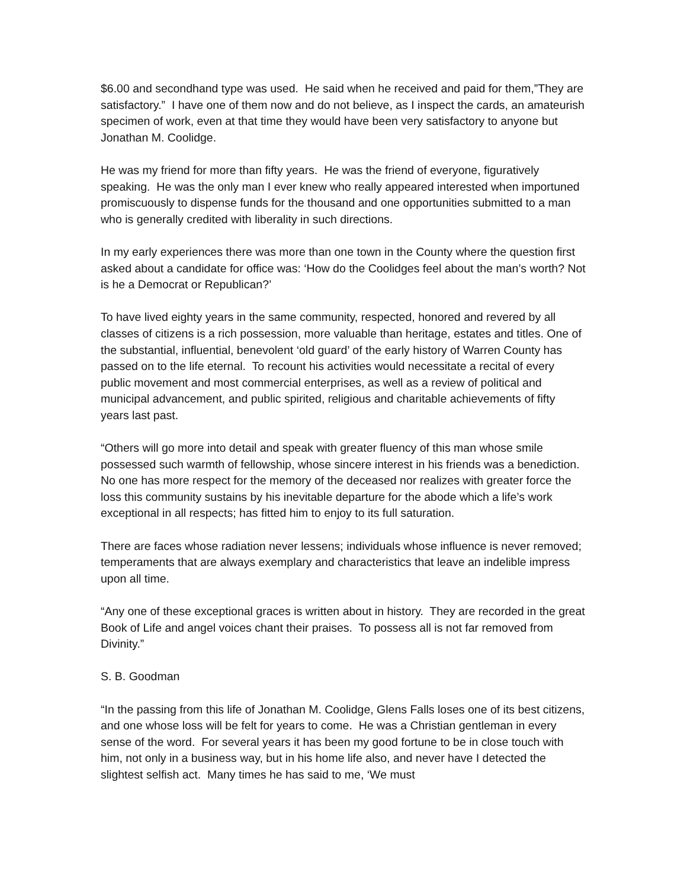$6.00 and secondhand type was used. He said when he received and paid for them,”They are satisfactory.” I have one of them now and do not believe, as I inspect the cards, an amateurish specimen of work, even at that time they would have been very satisfactory to anyone but Jonathan M. Coolidge.
He was my friend for more than fifty years. He was the friend of everyone, figuratively speaking. He was the only man I ever knew who really appeared interested when importuned promiscuously to dispense funds for the thousand and one opportunities submitted to a man who is generally credited with liberality in such directions.
In my early experiences there was more than one town in the County where the question first asked about a candidate for office was: ‘How do the Coolidges feel about the man’s worth? Not is he a Democrat or Republican?’
To have lived eighty years in the same community, respected, honored and revered by all classes of citizens is a rich possession, more valuable than heritage, estates and titles. One of the substantial, influential, benevolent ‘old guard’ of the early history of Warren County has passed on to the life eternal. To recount his activities would necessitate a recital of every public movement and most commercial enterprises, as well as a review of political and municipal advancement, and public spirited, religious and charitable achievements of fifty years last past.
“Others will go more into detail and speak with greater fluency of this man whose smile possessed such warmth of fellowship, whose sincere interest in his friends was a benediction. No one has more respect for the memory of the deceased nor realizes with greater force the loss this community sustains by his inevitable departure for the abode which a life’s work exceptional in all respects; has fitted him to enjoy to its full saturation.
There are faces whose radiation never lessens; individuals whose influence is never removed; temperaments that are always exemplary and characteristics that leave an indelible impress upon all time.
“Any one of these exceptional graces is written about in history. They are recorded in the great Book of Life and angel voices chant their praises. To possess all is not far removed from Divinity.”
S. B. Goodman
“In the passing from this life of Jonathan M. Coolidge, Glens Falls loses one of its best citizens, and one whose loss will be felt for years to come. He was a Christian gentleman in every sense of the word. For several years it has been my good fortune to be in close touch with him, not only in a business way, but in his home life also, and never have I detected the slightest selfish act. Many times he has said to me, ‘We must